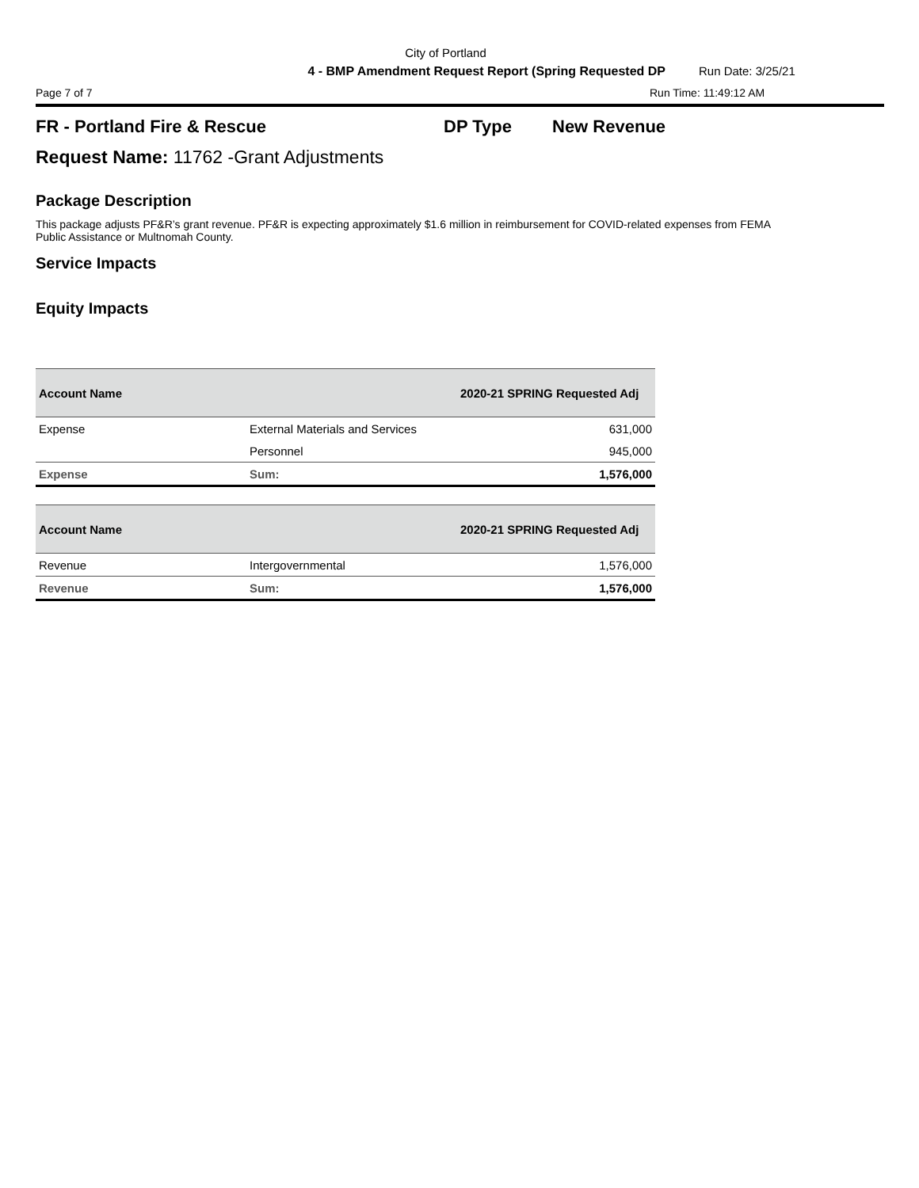City of Portland
4 - BMP Amendment Request Report (Spring Requested DP Run Date: 3/25/21
Page 7 of 7 Run Time: 11:49:12 AM
FR - Portland Fire & Rescue DP Type New Revenue
Request Name: 11762 -Grant Adjustments
Package Description
This package adjusts PF&R’s grant revenue. PF&R is expecting approximately $1.6 million in reimbursement for COVID-related expenses from FEMA Public Assistance or Multnomah County.
Service Impacts
Equity Impacts
| Account Name | | 2020-21 SPRING Requested Adj |
| --- | --- | --- |
| Expense | External Materials and Services | 631,000 |
| | Personnel | 945,000 |
| Expense | Sum: | 1,576,000 |
| Account Name | | 2020-21 SPRING Requested Adj |
| --- | --- | --- |
| Revenue | Intergovernmental | 1,576,000 |
| Revenue | Sum: | 1,576,000 |